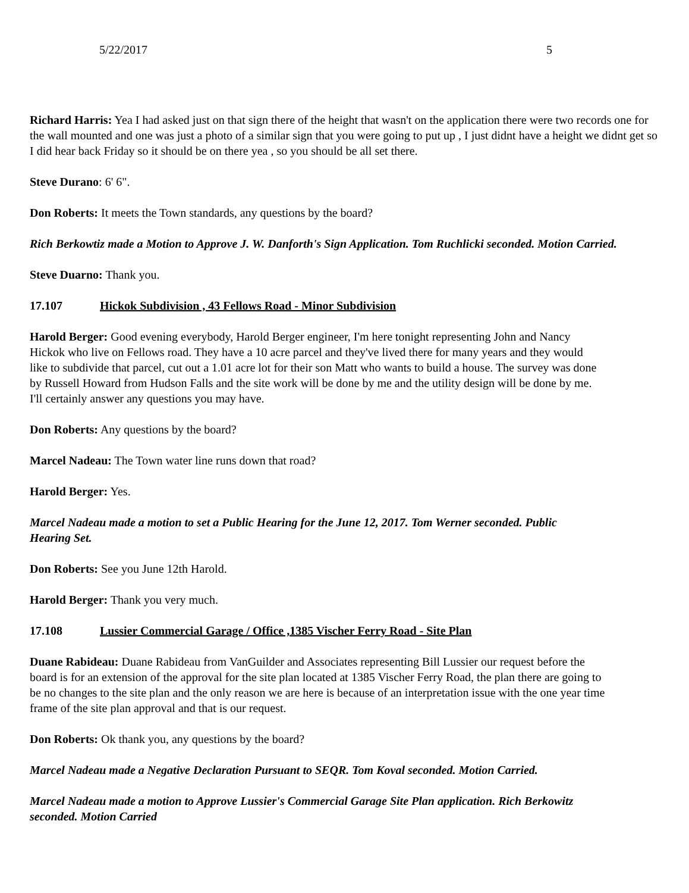5/22/2017 5
Richard Harris: Yea I had asked just on that sign there of the height that wasn't on the application there were two records one for the wall mounted and one was just a photo of a similar sign that you were going to put up , I just didnt have a height we didnt get so I did hear back Friday so it should be on there yea , so you should be all set there.
Steve Durano: 6' 6".
Don Roberts: It meets the Town standards, any questions by the board?
Rich Berkowtiz made a Motion to Approve J. W. Danforth's Sign Application. Tom Ruchlicki seconded. Motion Carried.
Steve Duarno: Thank you.
17.107 Hickok Subdivision , 43 Fellows Road - Minor Subdivision
Harold Berger: Good evening everybody, Harold Berger engineer, I'm here tonight representing John and Nancy Hickok who live on Fellows road. They have a 10 acre parcel and they've lived there for many years and they would like to subdivide that parcel, cut out a 1.01 acre lot for their son Matt who wants to build a house. The survey was done by Russell Howard from Hudson Falls and the site work will be done by me and the utility design will be done by me. I'll certainly answer any questions you may have.
Don Roberts: Any questions by the board?
Marcel Nadeau: The Town water line runs down that road?
Harold Berger: Yes.
Marcel Nadeau made a motion to set a Public Hearing for the June 12, 2017. Tom Werner seconded. Public Hearing Set.
Don Roberts: See you June 12th Harold.
Harold Berger: Thank you very much.
17.108 Lussier Commercial Garage / Office ,1385 Vischer Ferry Road - Site Plan
Duane Rabideau: Duane Rabideau from VanGuilder and Associates representing Bill Lussier our request before the board is for an extension of the approval for the site plan located at 1385 Vischer Ferry Road, the plan there are going to be no changes to the site plan and the only reason we are here is because of an interpretation issue with the one year time frame of the site plan approval and that is our request.
Don Roberts: Ok thank you, any questions by the board?
Marcel Nadeau made a Negative Declaration Pursuant to SEQR. Tom Koval seconded. Motion Carried.
Marcel Nadeau made a motion to Approve Lussier's Commercial Garage Site Plan application. Rich Berkowitz seconded. Motion Carried